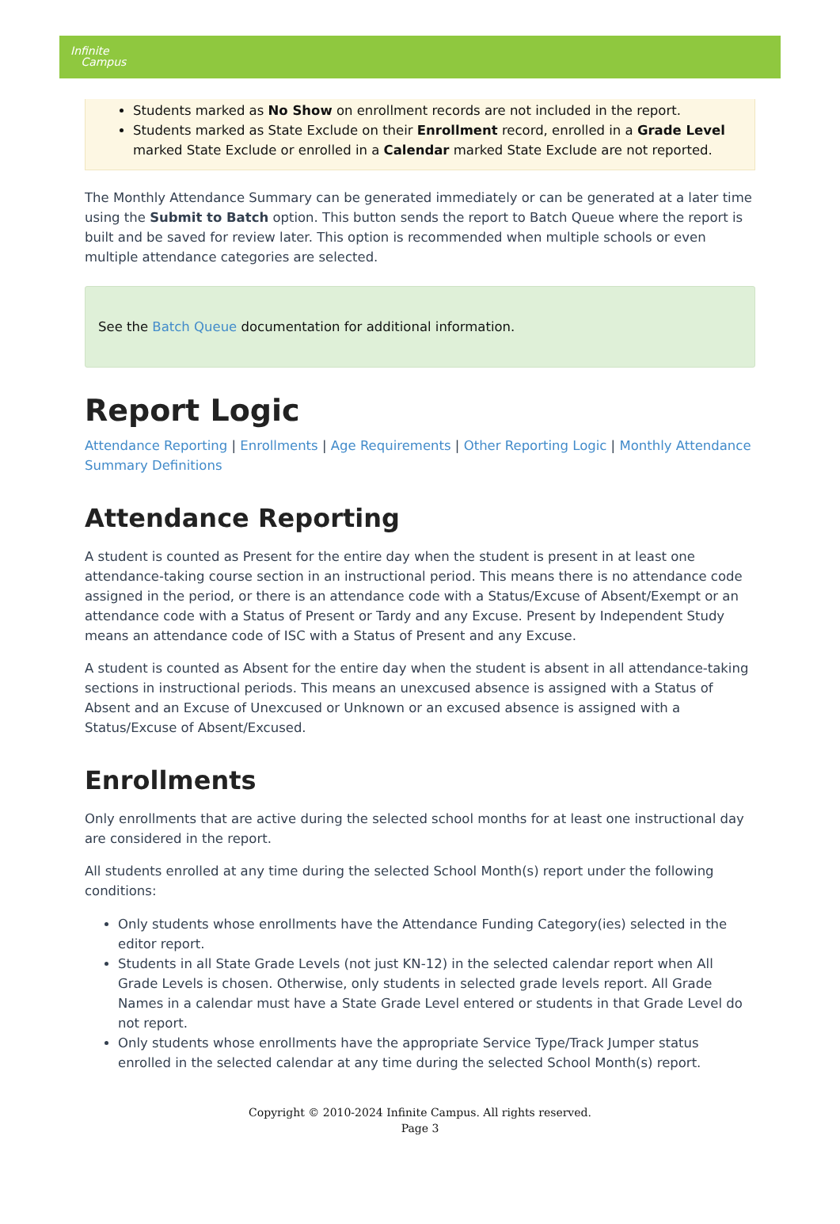Infinite
Campus
Students marked as No Show on enrollment records are not included in the report.
Students marked as State Exclude on their Enrollment record, enrolled in a Grade Level marked State Exclude or enrolled in a Calendar marked State Exclude are not reported.
The Monthly Attendance Summary can be generated immediately or can be generated at a later time using the Submit to Batch option. This button sends the report to Batch Queue where the report is built and be saved for review later. This option is recommended when multiple schools or even multiple attendance categories are selected.
See the Batch Queue documentation for additional information.
Report Logic
Attendance Reporting | Enrollments | Age Requirements | Other Reporting Logic | Monthly Attendance Summary Definitions
Attendance Reporting
A student is counted as Present for the entire day when the student is present in at least one attendance-taking course section in an instructional period. This means there is no attendance code assigned in the period, or there is an attendance code with a Status/Excuse of Absent/Exempt or an attendance code with a Status of Present or Tardy and any Excuse. Present by Independent Study means an attendance code of ISC with a Status of Present and any Excuse.
A student is counted as Absent for the entire day when the student is absent in all attendance-taking sections in instructional periods. This means an unexcused absence is assigned with a Status of Absent and an Excuse of Unexcused or Unknown or an excused absence is assigned with a Status/Excuse of Absent/Excused.
Enrollments
Only enrollments that are active during the selected school months for at least one instructional day are considered in the report.
All students enrolled at any time during the selected School Month(s) report under the following conditions:
Only students whose enrollments have the Attendance Funding Category(ies) selected in the editor report.
Students in all State Grade Levels (not just KN-12) in the selected calendar report when All Grade Levels is chosen. Otherwise, only students in selected grade levels report. All Grade Names in a calendar must have a State Grade Level entered or students in that Grade Level do not report.
Only students whose enrollments have the appropriate Service Type/Track Jumper status enrolled in the selected calendar at any time during the selected School Month(s) report.
Copyright © 2010-2024 Infinite Campus. All rights reserved.
Page 3